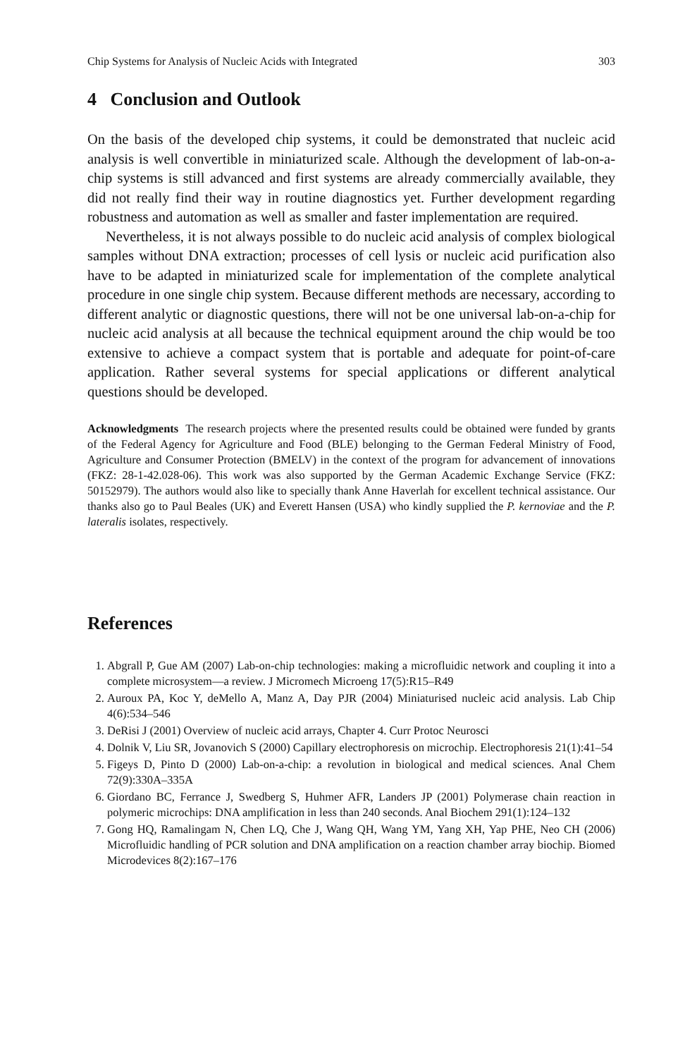Chip Systems for Analysis of Nucleic Acids with Integrated 303
4 Conclusion and Outlook
On the basis of the developed chip systems, it could be demonstrated that nucleic acid analysis is well convertible in miniaturized scale. Although the development of lab-on-a-chip systems is still advanced and first systems are already commercially available, they did not really find their way in routine diagnostics yet. Further development regarding robustness and automation as well as smaller and faster implementation are required.
Nevertheless, it is not always possible to do nucleic acid analysis of complex biological samples without DNA extraction; processes of cell lysis or nucleic acid purification also have to be adapted in miniaturized scale for implementation of the complete analytical procedure in one single chip system. Because different methods are necessary, according to different analytic or diagnostic questions, there will not be one universal lab-on-a-chip for nucleic acid analysis at all because the technical equipment around the chip would be too extensive to achieve a compact system that is portable and adequate for point-of-care application. Rather several systems for special applications or different analytical questions should be developed.
Acknowledgments The research projects where the presented results could be obtained were funded by grants of the Federal Agency for Agriculture and Food (BLE) belonging to the German Federal Ministry of Food, Agriculture and Consumer Protection (BMELV) in the context of the program for advancement of innovations (FKZ: 28-1-42.028-06). This work was also supported by the German Academic Exchange Service (FKZ: 50152979). The authors would also like to specially thank Anne Haverlah for excellent technical assistance. Our thanks also go to Paul Beales (UK) and Everett Hansen (USA) who kindly supplied the P. kernoviae and the P. lateralis isolates, respectively.
References
1. Abgrall P, Gue AM (2007) Lab-on-chip technologies: making a microfluidic network and coupling it into a complete microsystem—a review. J Micromech Microeng 17(5):R15–R49
2. Auroux PA, Koc Y, deMello A, Manz A, Day PJR (2004) Miniaturised nucleic acid analysis. Lab Chip 4(6):534–546
3. DeRisi J (2001) Overview of nucleic acid arrays, Chapter 4. Curr Protoc Neurosci
4. Dolnik V, Liu SR, Jovanovich S (2000) Capillary electrophoresis on microchip. Electrophoresis 21(1):41–54
5. Figeys D, Pinto D (2000) Lab-on-a-chip: a revolution in biological and medical sciences. Anal Chem 72(9):330A–335A
6. Giordano BC, Ferrance J, Swedberg S, Huhmer AFR, Landers JP (2001) Polymerase chain reaction in polymeric microchips: DNA amplification in less than 240 seconds. Anal Biochem 291(1):124–132
7. Gong HQ, Ramalingam N, Chen LQ, Che J, Wang QH, Wang YM, Yang XH, Yap PHE, Neo CH (2006) Microfluidic handling of PCR solution and DNA amplification on a reaction chamber array biochip. Biomed Microdevices 8(2):167–176